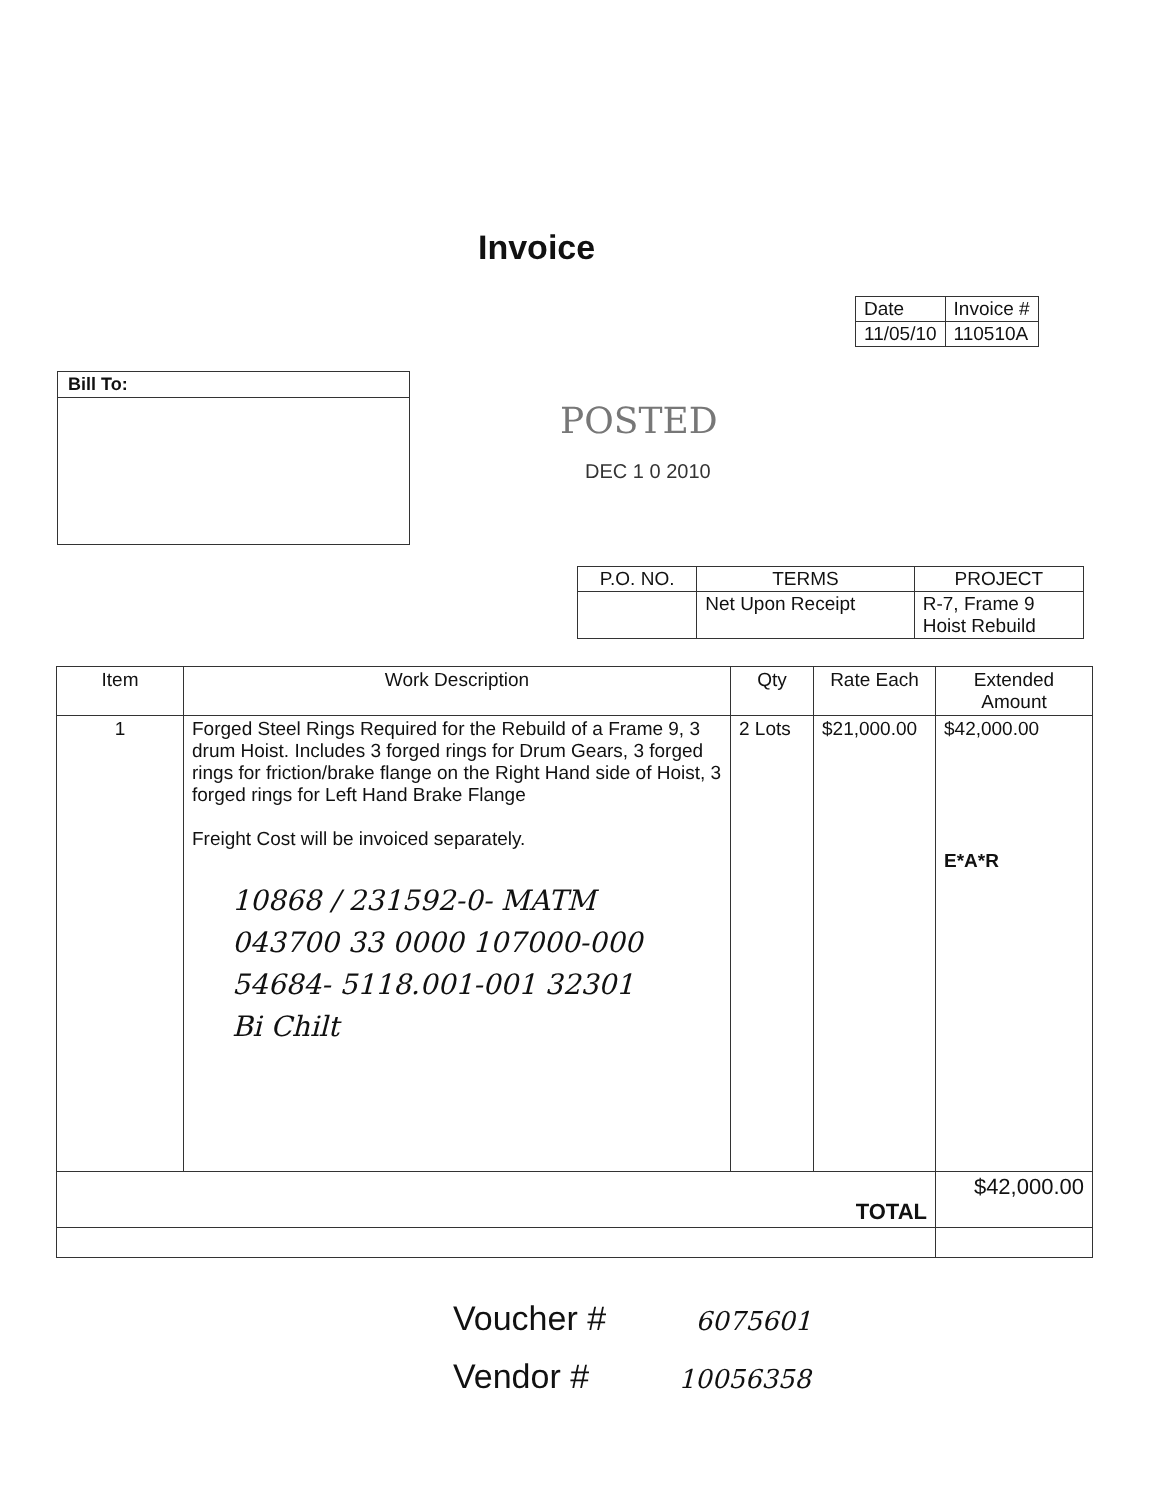Invoice
| Date | Invoice # |
| 11/05/10 | 110510A |
Bill To:
POSTED
DEC 1 0 2010
| P.O. NO. | TERMS | PROJECT |
| --- | --- | --- |
| | Net Upon Receipt | R-7, Frame 9 Hoist Rebuild |
| Item | Work Description | Qty | Rate Each | Extended Amount |
| --- | --- | --- | --- | --- |
| 1 | Forged Steel Rings Required for the Rebuild of a Frame 9, 3 drum Hoist. Includes 3 forged rings for Drum Gears, 3 forged rings for friction/brake flange on the Right Hand side of Hoist, 3 forged rings for Left Hand Brake Flange Freight Cost will be invoiced separately. 10868 / 231592-0- MATM 043700 33 0000 107000-000 54684- 5118.001-001 32301 Bi Chilt | 2 Lots | $21,000.00 | $42,000.00 E*A*R |
| TOTAL | | | | $42,000.00 |
Voucher # 6075601
Vendor # 10056358